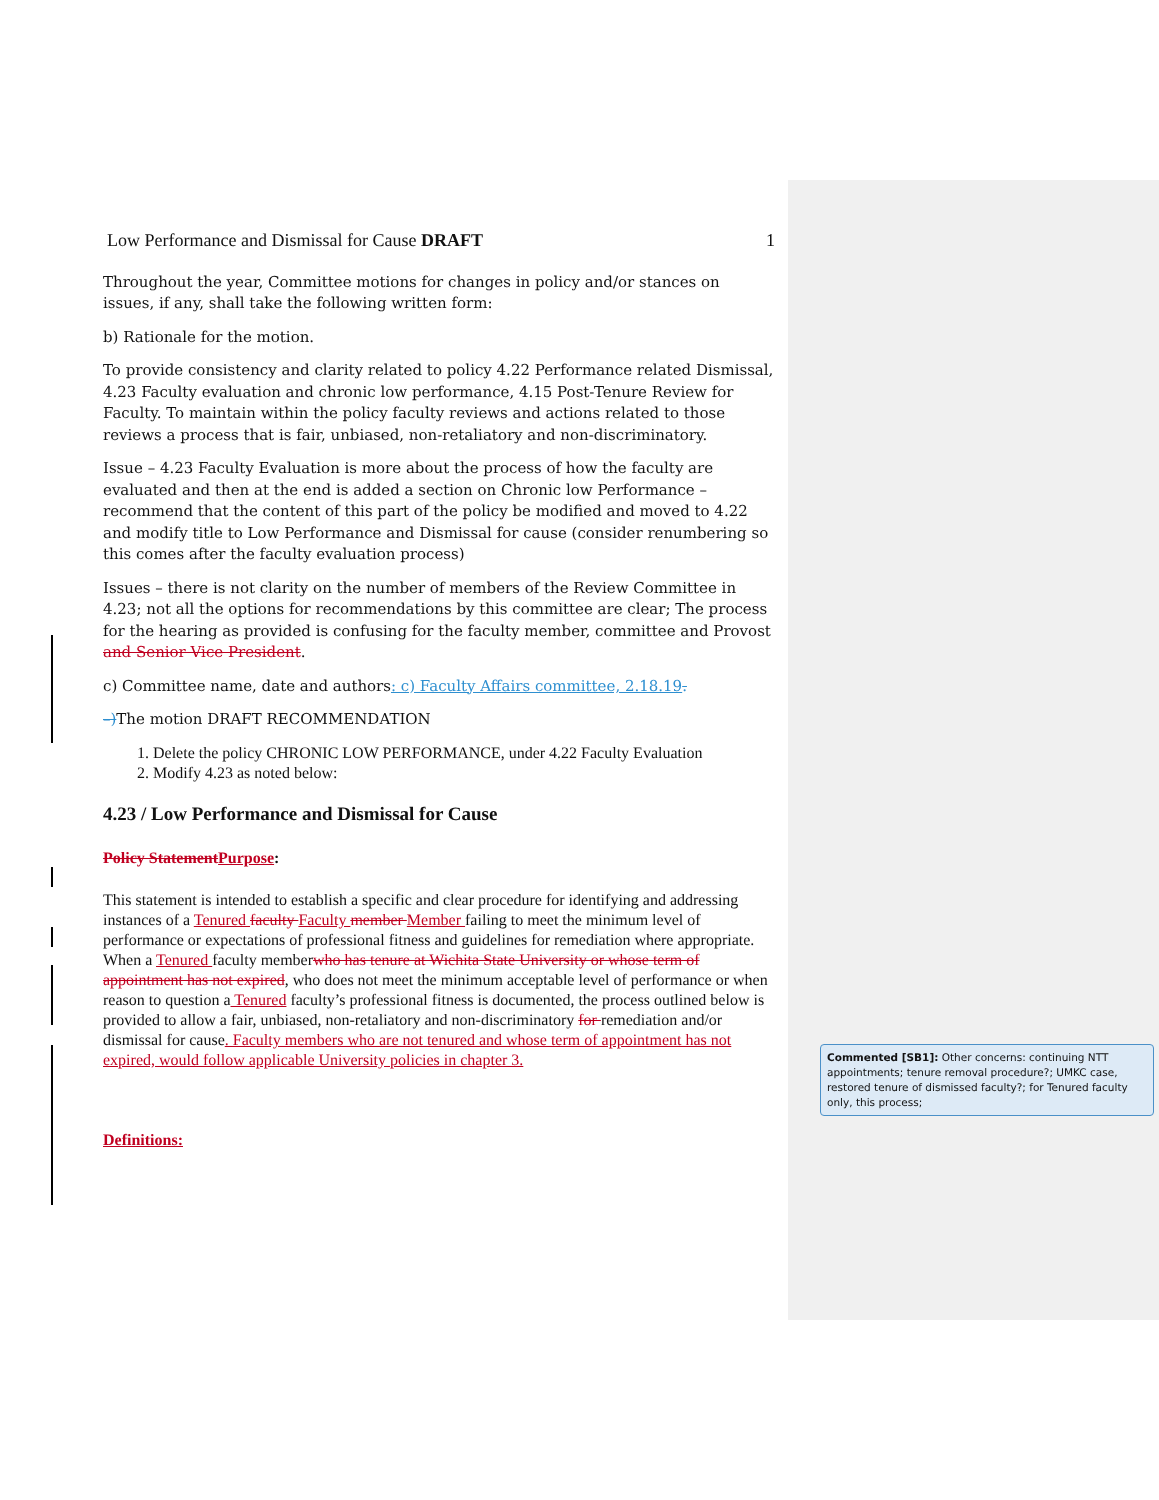Low Performance and Dismissal for Cause DRAFT 1
Throughout the year, Committee motions for changes in policy and/or stances on issues, if any, shall take the following written form:
b) Rationale for the motion.
To provide consistency and clarity related to policy 4.22 Performance related Dismissal, 4.23 Faculty evaluation and chronic low performance, 4.15 Post-Tenure Review for Faculty. To maintain within the policy faculty reviews and actions related to those reviews a process that is fair, unbiased, non-retaliatory and non-discriminatory.
Issue – 4.23 Faculty Evaluation is more about the process of how the faculty are evaluated and then at the end is added a section on Chronic low Performance – recommend that the content of this part of the policy be modified and moved to 4.22 and modify title to Low Performance and Dismissal for cause (consider renumbering so this comes after the faculty evaluation process)
Issues – there is not clarity on the number of members of the Review Committee in 4.23; not all the options for recommendations by this committee are clear; The process for the hearing as provided is confusing for the faculty member, committee and Provost and Senior Vice President.
c) Committee name, date and authors: c) Faculty Affairs committee, 2.18.19.
–) The motion DRAFT RECOMMENDATION
1. Delete the policy CHRONIC LOW PERFORMANCE, under 4.22 Faculty Evaluation
2. Modify 4.23 as noted below:
4.23 / Low Performance and Dismissal for Cause
Policy Statement Purpose:
This statement is intended to establish a specific and clear procedure for identifying and addressing instances of a Tenured faculty Faculty member Member failing to meet the minimum level of performance or expectations of professional fitness and guidelines for remediation where appropriate. When a Tenured faculty memberwho has tenure at Wichita State University or whose term of appointment has not expired, who does not meet the minimum acceptable level of performance or when reason to question a Tenured faculty’s professional fitness is documented, the process outlined below is provided to allow a fair, unbiased, non-retaliatory and non-discriminatory for remediation and/or dismissal for cause. Faculty members who are not tenured and whose term of appointment has not expired, would follow applicable University policies in chapter 3.
Definitions:
Commented [SB1]: Other concerns: continuing NTT appointments; tenure removal procedure?; UMKC case, restored tenure of dismissed faculty?; for Tenured faculty only, this process;